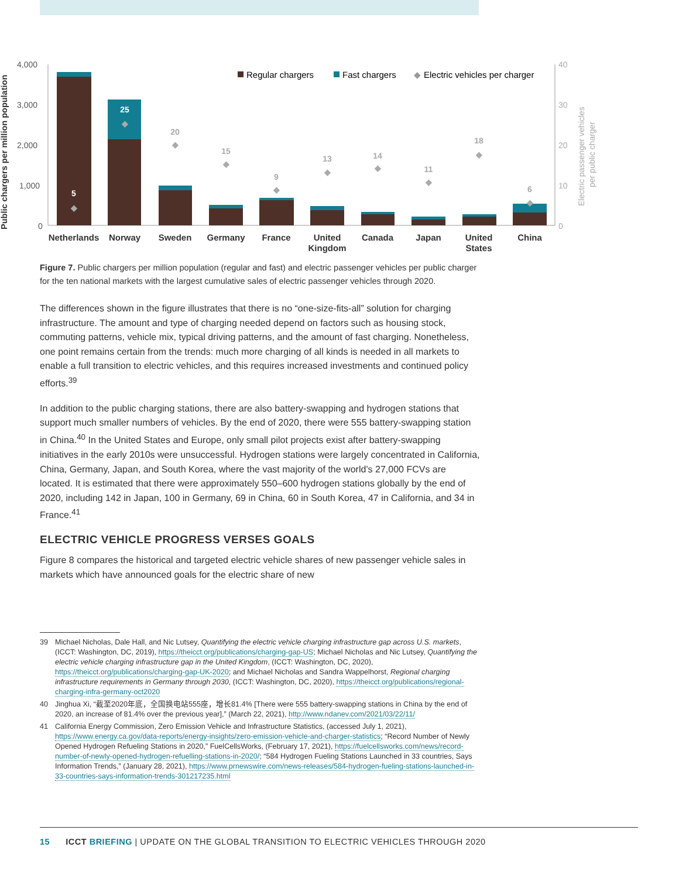4,000
3,000
2,000
1,000
0
40
30
20
10
0
Public chargers per million population
Electric passenger vehicles
per public charger
Regular chargers
Fast chargers
◆
Electric vehicles per charger
5
25
20
15
9
13
14
11
18
6
◆
◆
◆
◆
◆
◆
◆
◆
◆
◆
Netherlands
Norway
Sweden
Germany
France
United
Kingdom
Canada
Japan
United
States
China
Figure 7. Public chargers per million population (regular and fast) and electric passenger vehicles per public charger for the ten national markets with the largest cumulative sales of electric passenger vehicles through 2020.
The differences shown in the figure illustrates that there is no “one-size-fits-all” solution for charging infrastructure. The amount and type of charging needed depend on factors such as housing stock, commuting patterns, vehicle mix, typical driving patterns, and the amount of fast charging. Nonetheless, one point remains certain from the trends: much more charging of all kinds is needed in all markets to enable a full transition to electric vehicles, and this requires increased investments and continued policy efforts.<sup>39</sup>
In addition to the public charging stations, there are also battery-swapping and hydrogen stations that support much smaller numbers of vehicles. By the end of 2020, there were 555 battery-swapping station in China.<sup>40</sup> In the United States and Europe, only small pilot projects exist after battery-swapping initiatives in the early 2010s were unsuccessful. Hydrogen stations were largely concentrated in California, China, Germany, Japan, and South Korea, where the vast majority of the world’s 27,000 FCVs are located. It is estimated that there were approximately 550–600 hydrogen stations globally by the end of 2020, including 142 in Japan, 100 in Germany, 69 in China, 60 in South Korea, 47 in California, and 34 in France.<sup>41</sup>
ELECTRIC VEHICLE PROGRESS VERSES GOALS
Figure 8 compares the historical and targeted electric vehicle shares of new passenger vehicle sales in markets which have announced goals for the electric share of new
39 Michael Nicholas, Dale Hall, and Nic Lutsey, Quantifying the electric vehicle charging infrastructure gap across U.S. markets, (ICCT: Washington, DC, 2019), https://theicct.org/publications/charging-gap-US; Michael Nicholas and Nic Lutsey, Quantifying the electric vehicle charging infrastructure gap in the United Kingdom, (ICCT: Washington, DC, 2020), https://theicct.org/publications/charging-gap-UK-2020; and Michael Nicholas and Sandra Wappelhorst, Regional charging infrastructure requirements in Germany through 2030, (ICCT: Washington, DC, 2020), https://theicct.org/publications/regional-charging-infra-germany-oct2020
40 Jinghua Xi, “截至2020年底，全国换电站555座，增长81.4% [There were 555 battery-swapping stations in China by the end of 2020, an increase of 81.4% over the previous year],” (March 22, 2021), http://www.ndanev.com/2021/03/22/11/
41 California Energy Commission, Zero Emission Vehicle and Infrastructure Statistics, (accessed July 1, 2021), https://www.energy.ca.gov/data-reports/energy-insights/zero-emission-vehicle-and-charger-statistics; “Record Number of Newly Opened Hydrogen Refueling Stations in 2020,” FuelCellsWorks, (February 17, 2021), https://fuelcellsworks.com/news/record-number-of-newly-opened-hydrogen-refuelling-stations-in-2020/; “584 Hydrogen Fueling Stations Launched in 33 countries, Says Information Trends,” (January 28, 2021), https://www.prnewswire.com/news-releases/584-hydrogen-fueling-stations-launched-in-33-countries-says-information-trends-301217235.html
15 ICCT BRIEFING | UPDATE ON THE GLOBAL TRANSITION TO ELECTRIC VEHICLES THROUGH 2020